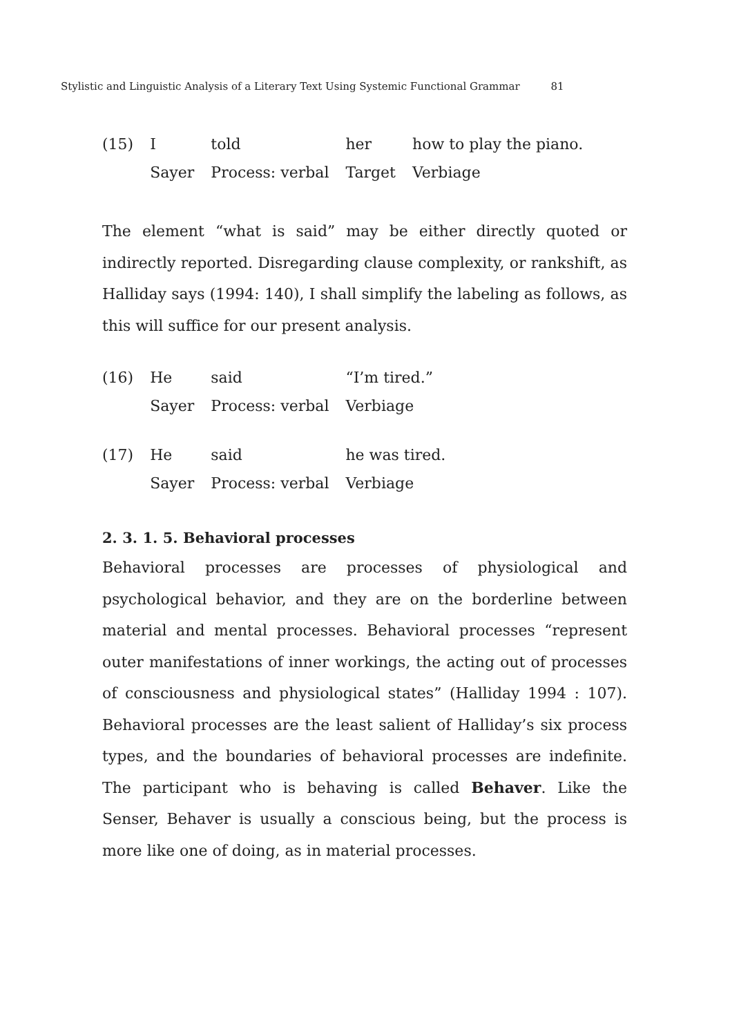Stylistic and Linguistic Analysis of a Literary Text Using Systemic Functional Grammar 81
| (15) | I | told | her | how to play the piano. |
| | Sayer | Process: verbal | Target | Verbiage |
The element “what is said” may be either directly quoted or indirectly reported. Disregarding clause complexity, or rankshift, as Halliday says (1994: 140), I shall simplify the labeling as follows, as this will suffice for our present analysis.
| (16) | He | said | “I’m tired.” |
| | Sayer | Process: verbal | Verbiage |
| (17) | He | said | he was tired. |
| | Sayer | Process: verbal | Verbiage |
2. 3. 1. 5. Behavioral processes
Behavioral processes are processes of physiological and psychological behavior, and they are on the borderline between material and mental processes. Behavioral processes “represent outer manifestations of inner workings, the acting out of processes of consciousness and physiological states” (Halliday 1994 : 107). Behavioral processes are the least salient of Halliday’s six process types, and the boundaries of behavioral processes are indefinite. The participant who is behaving is called Behaver. Like the Senser, Behaver is usually a conscious being, but the process is more like one of doing, as in material processes.